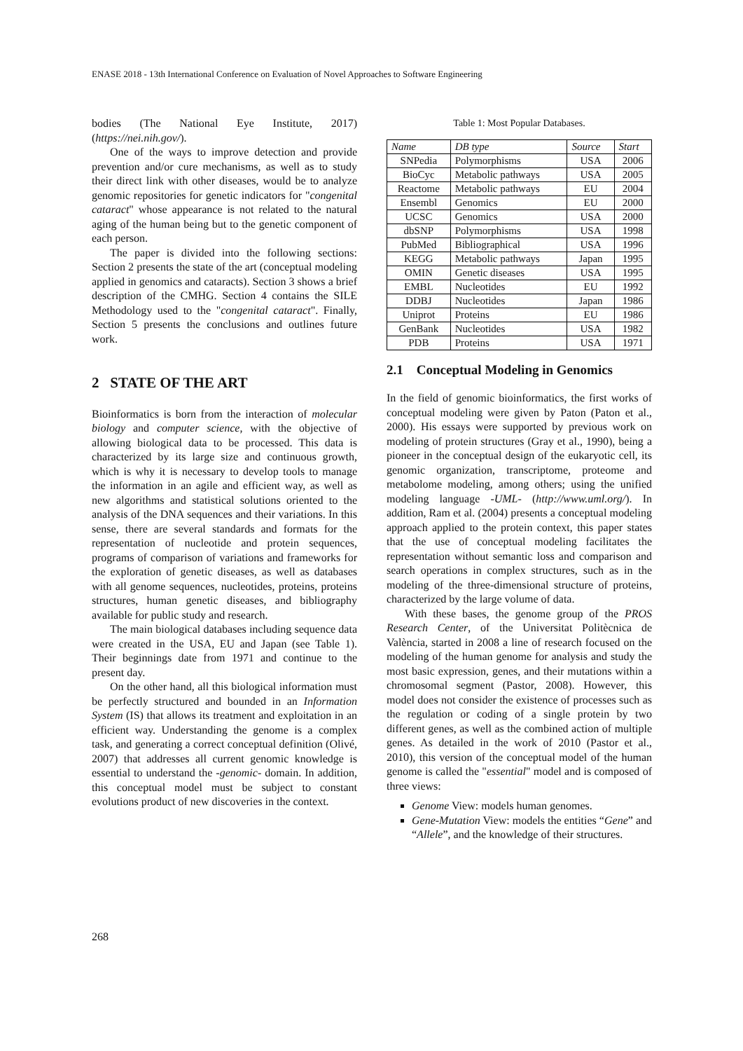ENASE 2018 - 13th International Conference on Evaluation of Novel Approaches to Software Engineering
bodies (The National Eye Institute, 2017) (https://nei.nih.gov/).
One of the ways to improve detection and provide prevention and/or cure mechanisms, as well as to study their direct link with other diseases, would be to analyze genomic repositories for genetic indicators for "congenital cataract" whose appearance is not related to the natural aging of the human being but to the genetic component of each person.
The paper is divided into the following sections: Section 2 presents the state of the art (conceptual modeling applied in genomics and cataracts). Section 3 shows a brief description of the CMHG. Section 4 contains the SILE Methodology used to the "congenital cataract". Finally, Section 5 presents the conclusions and outlines future work.
2 STATE OF THE ART
Bioinformatics is born from the interaction of molecular biology and computer science, with the objective of allowing biological data to be processed. This data is characterized by its large size and continuous growth, which is why it is necessary to develop tools to manage the information in an agile and efficient way, as well as new algorithms and statistical solutions oriented to the analysis of the DNA sequences and their variations. In this sense, there are several standards and formats for the representation of nucleotide and protein sequences, programs of comparison of variations and frameworks for the exploration of genetic diseases, as well as databases with all genome sequences, nucleotides, proteins, proteins structures, human genetic diseases, and bibliography available for public study and research.
The main biological databases including sequence data were created in the USA, EU and Japan (see Table 1). Their beginnings date from 1971 and continue to the present day.
On the other hand, all this biological information must be perfectly structured and bounded in an Information System (IS) that allows its treatment and exploitation in an efficient way. Understanding the genome is a complex task, and generating a correct conceptual definition (Olivé, 2007) that addresses all current genomic knowledge is essential to understand the -genomic- domain. In addition, this conceptual model must be subject to constant evolutions product of new discoveries in the context.
Table 1: Most Popular Databases.
| Name | DB type | Source | Start |
| --- | --- | --- | --- |
| SNPedia | Polymorphisms | USA | 2006 |
| BioCyc | Metabolic pathways | USA | 2005 |
| Reactome | Metabolic pathways | EU | 2004 |
| Ensembl | Genomics | EU | 2000 |
| UCSC | Genomics | USA | 2000 |
| dbSNP | Polymorphisms | USA | 1998 |
| PubMed | Bibliographical | USA | 1996 |
| KEGG | Metabolic pathways | Japan | 1995 |
| OMIN | Genetic diseases | USA | 1995 |
| EMBL | Nucleotides | EU | 1992 |
| DDBJ | Nucleotides | Japan | 1986 |
| Uniprot | Proteins | EU | 1986 |
| GenBank | Nucleotides | USA | 1982 |
| PDB | Proteins | USA | 1971 |
2.1 Conceptual Modeling in Genomics
In the field of genomic bioinformatics, the first works of conceptual modeling were given by Paton (Paton et al., 2000). His essays were supported by previous work on modeling of protein structures (Gray et al., 1990), being a pioneer in the conceptual design of the eukaryotic cell, its genomic organization, transcriptome, proteome and metabolome modeling, among others; using the unified modeling language -UML- (http://www.uml.org/). In addition, Ram et al. (2004) presents a conceptual modeling approach applied to the protein context, this paper states that the use of conceptual modeling facilitates the representation without semantic loss and comparison and search operations in complex structures, such as in the modeling of the three-dimensional structure of proteins, characterized by the large volume of data.
With these bases, the genome group of the PROS Research Center, of the Universitat Politècnica de València, started in 2008 a line of research focused on the modeling of the human genome for analysis and study the most basic expression, genes, and their mutations within a chromosomal segment (Pastor, 2008). However, this model does not consider the existence of processes such as the regulation or coding of a single protein by two different genes, as well as the combined action of multiple genes. As detailed in the work of 2010 (Pastor et al., 2010), this version of the conceptual model of the human genome is called the "essential" model and is composed of three views:
Genome View: models human genomes.
Gene-Mutation View: models the entities “Gene” and “Allele”, and the knowledge of their structures.
268